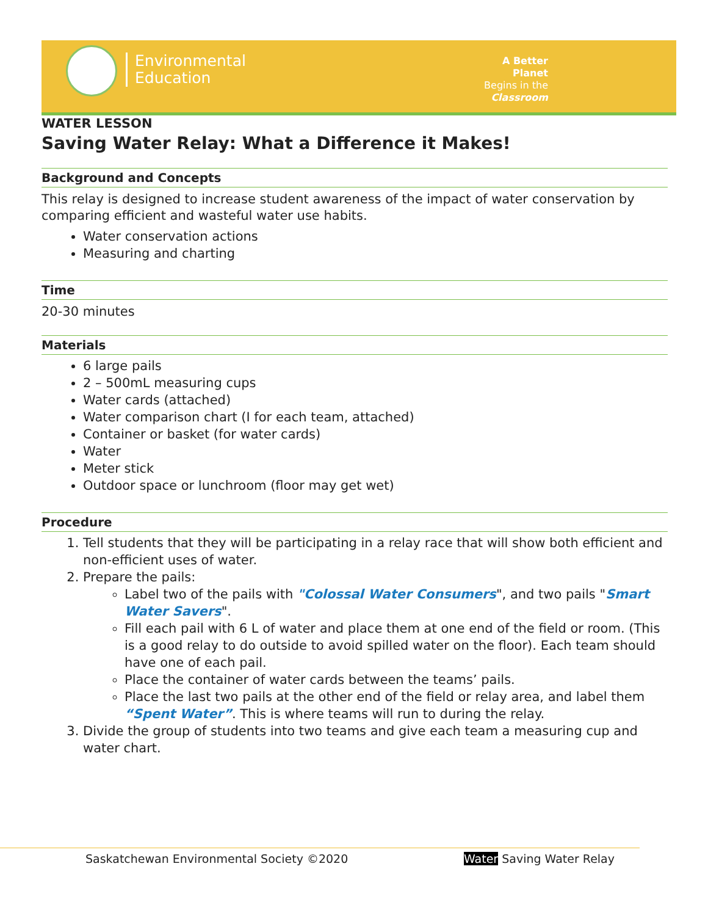Environmental
Education
A Better Planet
Begins in the
Classroom
WATER LESSON
Saving Water Relay: What a Difference it Makes!
Background and Concepts
This relay is designed to increase student awareness of the impact of water conservation by comparing efficient and wasteful water use habits.
Water conservation actions
Measuring and charting
Time
20-30 minutes
Materials
6 large pails
2 – 500mL measuring cups
Water cards (attached)
Water comparison chart (I for each team, attached)
Container or basket (for water cards)
Water
Meter stick
Outdoor space or lunchroom (floor may get wet)
Procedure
1. Tell students that they will be participating in a relay race that will show both efficient and non-efficient uses of water.
2. Prepare the pails:
Label two of the pails with "Colossal Water Consumers", and two pails "Smart Water Savers".
Fill each pail with 6 L of water and place them at one end of the field or room. (This is a good relay to do outside to avoid spilled water on the floor). Each team should have one of each pail.
Place the container of water cards between the teams’ pails.
Place the last two pails at the other end of the field or relay area, and label them “Spent Water”. This is where teams will run to during the relay.
3. Divide the group of students into two teams and give each team a measuring cup and water chart.
Saskatchewan Environmental Society ©2020 Water Saving Water Relay